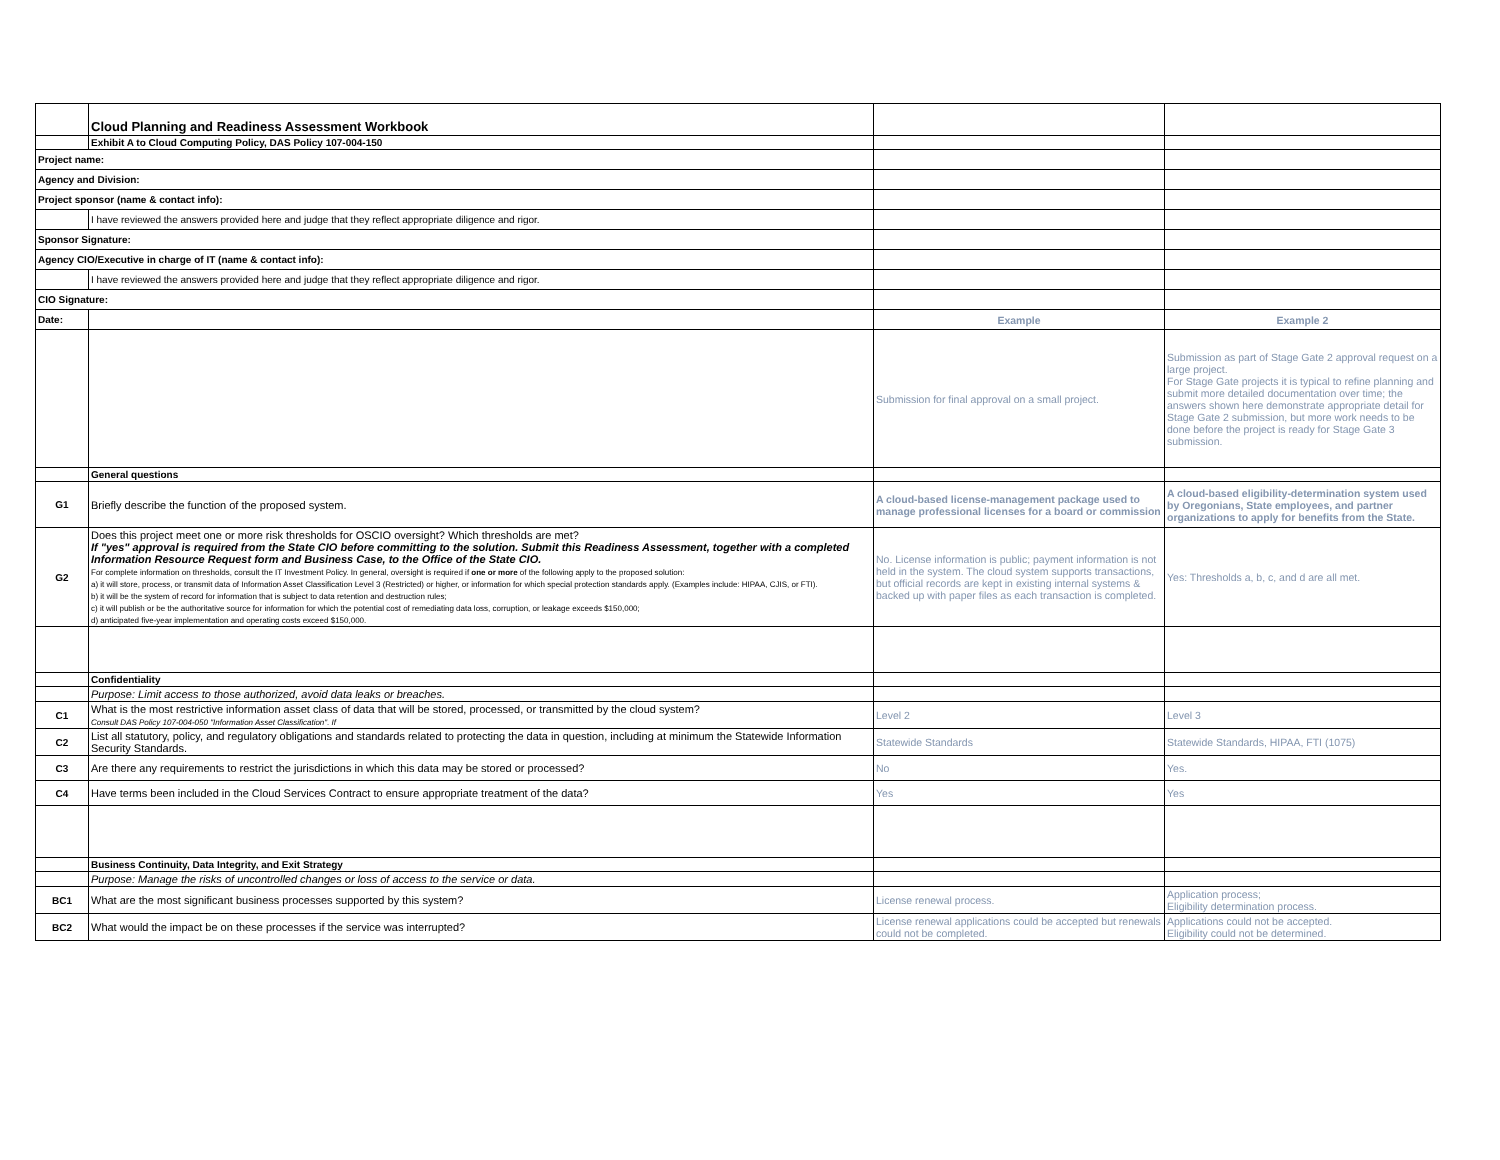| | Cloud Planning and Readiness Assessment Workbook | | |
| | Exhibit A to Cloud Computing Policy, DAS Policy 107-004-150 | | |
| Project name: | | | |
| Agency and Division: | | | |
| Project sponsor (name & contact info): | | | |
| | I have reviewed the answers provided here and judge that they reflect appropriate diligence and rigor. | | |
| Sponsor Signature: | | | |
| Agency CIO/Executive in charge of IT (name & contact info): | | | |
| | I have reviewed the answers provided here and judge that they reflect appropriate diligence and rigor. | | |
| CIO Signature: | | | |
| Date: | | Example | Example 2 |
| | | Submission for final approval on a small project. | Submission as part of Stage Gate 2 approval request on a large project. For Stage Gate projects it is typical to refine planning and submit more detailed documentation over time; the answers shown here demonstrate appropriate detail for Stage Gate 2 submission, but more work needs to be done before the project is ready for Stage Gate 3 submission. |
| | General questions | | |
| G1 | Briefly describe the function of the proposed system. | A cloud-based license-management package used to manage professional licenses for a board or commission | A cloud-based eligibility-determination system used by Oregonians, State employees, and partner organizations to apply for benefits from the State. |
| G2 | Does this project meet one or more risk thresholds for OSCIO oversight? Which thresholds are met? If "yes" approval is required from the State CIO before committing to the solution. Submit this Readiness Assessment, together with a completed Information Resource Request form and Business Case, to the Office of the State CIO. For complete information on thresholds, consult the IT Investment Policy. In general, oversight is required if one or more of the following apply to the proposed solution: a) it will store, process, or transmit data of Information Asset Classification Level 3 (Restricted) or higher, or information for which special protection standards apply. (Examples include: HIPAA, CJIS, or FTI). b) it will be the system of record for information that is subject to data retention and destruction rules; c) it will publish or be the authoritative source for information for which the potential cost of remediating data loss, corruption, or leakage exceeds $150,000; d) anticipated five-year implementation and operating costs exceed $150,000. | No. License information is public; payment information is not held in the system. The cloud system supports transactions, but official records are kept in existing internal systems & backed up with paper files as each transaction is completed. | Yes: Thresholds a, b, c, and d are all met. |
| | Confidentiality | | |
| | Purpose: Limit access to those authorized, avoid data leaks or breaches. | | |
| C1 | What is the most restrictive information asset class of data that will be stored, processed, or transmitted by the cloud system? Consult DAS Policy 107-004-050 "Information Asset Classification". If | Level 2 | Level 3 |
| C2 | List all statutory, policy, and regulatory obligations and standards related to protecting the data in question, including at minimum the Statewide Information Security Standards. | Statewide Standards | Statewide Standards, HIPAA, FTI (1075) |
| C3 | Are there any requirements to restrict the jurisdictions in which this data may be stored or processed? | No | Yes. |
| C4 | Have terms been included in the Cloud Services Contract to ensure appropriate treatment of the data? | Yes | Yes |
| | Business Continuity, Data Integrity, and Exit Strategy | | |
| | Purpose: Manage the risks of uncontrolled changes or loss of access to the service or data. | | |
| BC1 | What are the most significant business processes supported by this system? | License renewal process. | Application process; Eligibility determination process. |
| BC2 | What would the impact be on these processes if the service was interrupted? | License renewal applications could be accepted but renewals could not be completed. | Applications could not be accepted. Eligibility could not be determined. |